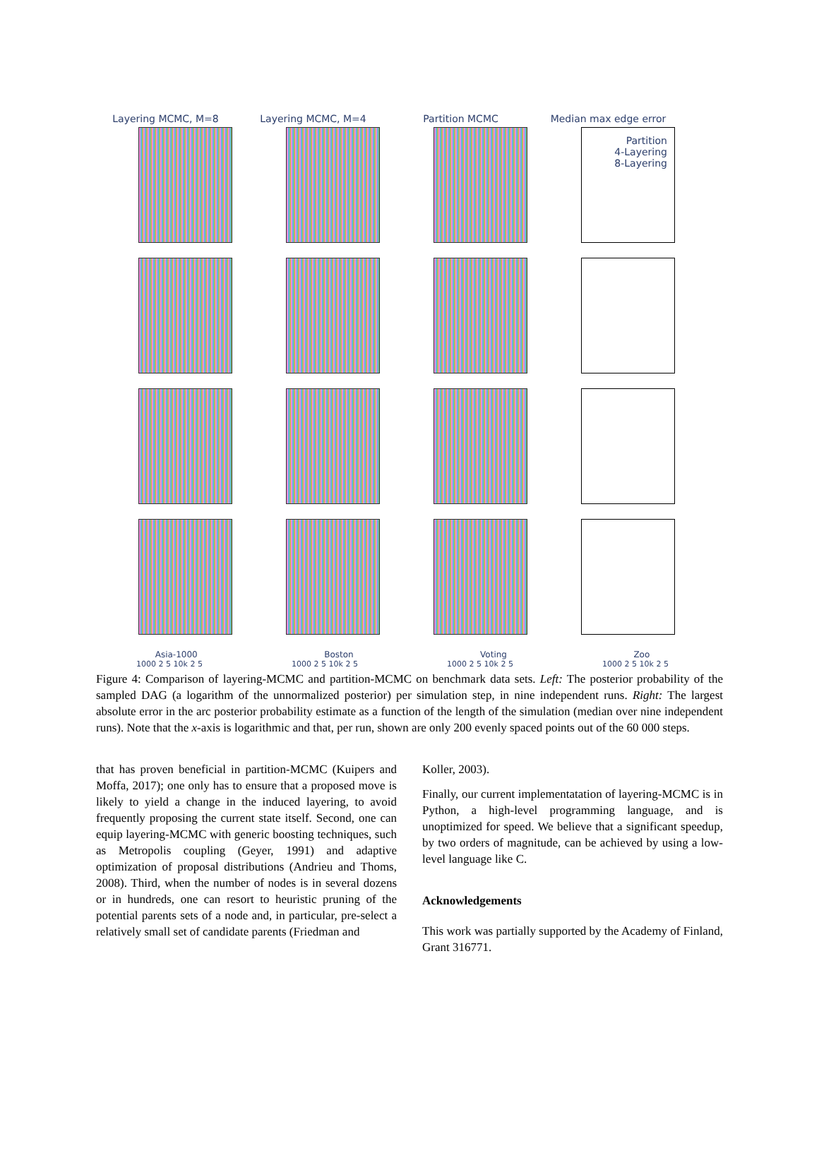Layering MCMC, M=8
Layering MCMC, M=4
Partition MCMC
Median max edge error
Partition
4-Layering
8-Layering
Asia-1000 Boston Voting Zoo
1000 2 5 10k 2 5 1000 2 5 10k 2 5 1000 2 5 10k 2 5 1000 2 5 10k 2 5
Figure 4: Comparison of layering-MCMC and partition-MCMC on benchmark data sets. Left: The posterior probability of the sampled DAG (a logarithm of the unnormalized posterior) per simulation step, in nine independent runs. Right: The largest absolute error in the arc posterior probability estimate as a function of the length of the simulation (median over nine independent runs). Note that the x-axis is logarithmic and that, per run, shown are only 200 evenly spaced points out of the 60 000 steps.
that has proven beneficial in partition-MCMC (Kuipers and Moffa, 2017); one only has to ensure that a proposed move is likely to yield a change in the induced layering, to avoid frequently proposing the current state itself. Second, one can equip layering-MCMC with generic boosting techniques, such as Metropolis coupling (Geyer, 1991) and adaptive optimization of proposal distributions (Andrieu and Thoms, 2008). Third, when the number of nodes is in several dozens or in hundreds, one can resort to heuristic pruning of the potential parents sets of a node and, in particular, pre-select a relatively small set of candidate parents (Friedman and
Koller, 2003).
Finally, our current implementatation of layering-MCMC is in Python, a high-level programming language, and is unoptimized for speed. We believe that a significant speedup, by two orders of magnitude, can be achieved by using a low-level language like C.
Acknowledgements
This work was partially supported by the Academy of Finland, Grant 316771.